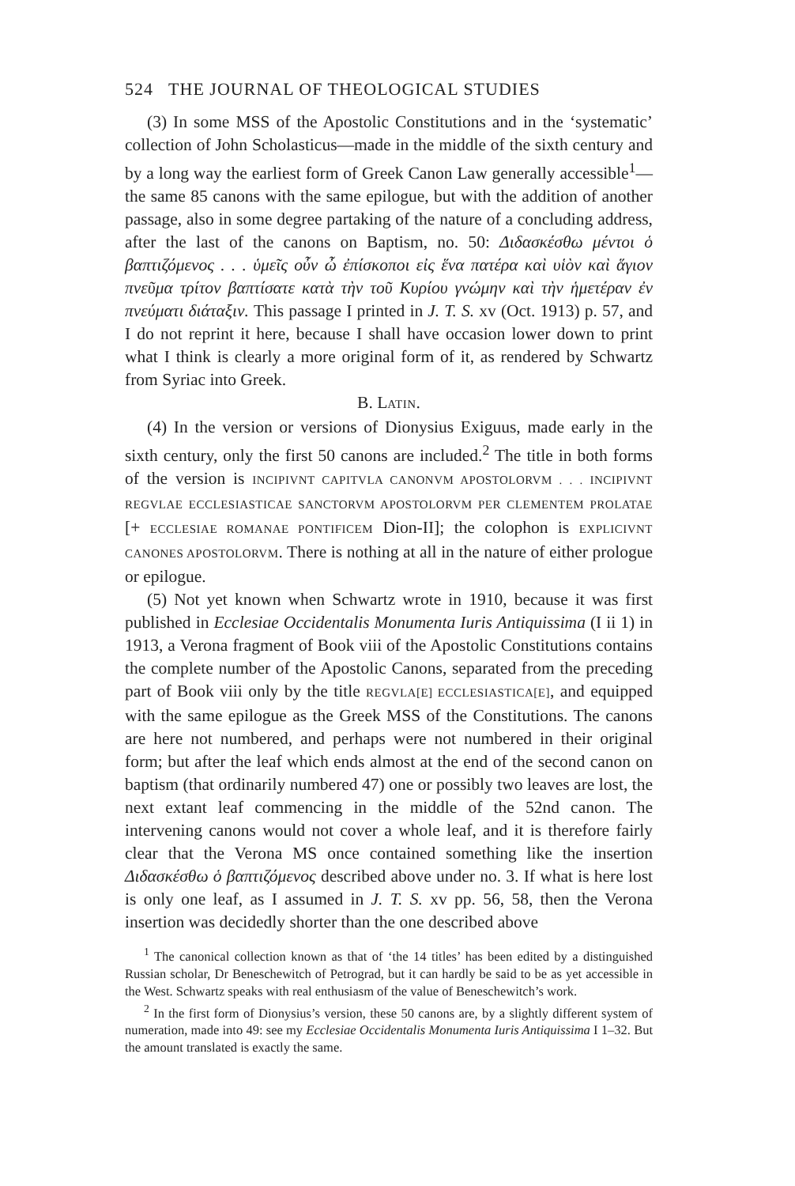524 THE JOURNAL OF THEOLOGICAL STUDIES
(3) In some MSS of the Apostolic Constitutions and in the ‘systematic’ collection of John Scholasticus—made in the middle of the sixth century and by a long way the earliest form of Greek Canon Law generally accessible<sup>1</sup>—the same 85 canons with the same epilogue, but with the addition of another passage, also in some degree partaking of the nature of a concluding address, after the last of the canons on Baptism, no. 50: Διδασκέσθω μέντοι ὁ βαπτιζόμενος . . . ὑμεῖς οὖν ὦ ἐπίσκοποι εἰς ἕνα πατέρα καὶ υἱὸν καὶ ἅγιον πνεῦμα τρίτον βαπτίσατε κατὰ τὴν τοῦ Κυρίου γνώμην καὶ τὴν ἡμετέραν ἐν πνεύματι διάταξιν. This passage I printed in J. T. S. xv (Oct. 1913) p. 57, and I do not reprint it here, because I shall have occasion lower down to print what I think is clearly a more original form of it, as rendered by Schwartz from Syriac into Greek.
B. LATIN.
(4) In the version or versions of Dionysius Exiguus, made early in the sixth century, only the first 50 canons are included.<sup>2</sup> The title in both forms of the version is INCIPIVNT CAPITVLA CANONVM APOSTOLORVM . . . INCIPIVNT REGVLAE ECCLESIASTICAE SANCTORVM APOSTOLORVM PER CLEMENTEM PROLATAE [+ ECCLESIAE ROMANAE PONTIFICEM Dion-II]; the colophon is EXPLICIVNT CANONES APOSTOLORVM. There is nothing at all in the nature of either prologue or epilogue.
(5) Not yet known when Schwartz wrote in 1910, because it was first published in Ecclesiae Occidentalis Monumenta Iuris Antiquissima (I ii 1) in 1913, a Verona fragment of Book viii of the Apostolic Constitutions contains the complete number of the Apostolic Canons, separated from the preceding part of Book viii only by the title REGVLA[E] ECCLESIASTICA[E], and equipped with the same epilogue as the Greek MSS of the Constitutions. The canons are here not numbered, and perhaps were not numbered in their original form; but after the leaf which ends almost at the end of the second canon on baptism (that ordinarily numbered 47) one or possibly two leaves are lost, the next extant leaf commencing in the middle of the 52nd canon. The intervening canons would not cover a whole leaf, and it is therefore fairly clear that the Verona MS once contained something like the insertion Διδασκέσθω ὁ βαπτιζόμενος described above under no. 3. If what is here lost is only one leaf, as I assumed in J. T. S. xv pp. 56, 58, then the Verona insertion was decidedly shorter than the one described above
<sup>1</sup> The canonical collection known as that of ‘the 14 titles’ has been edited by a distinguished Russian scholar, Dr Beneschewitch of Petrograd, but it can hardly be said to be as yet accessible in the West. Schwartz speaks with real enthusiasm of the value of Beneschewitch’s work.
<sup>2</sup> In the first form of Dionysius’s version, these 50 canons are, by a slightly different system of numeration, made into 49: see my Ecclesiae Occidentalis Monumenta Iuris Antiquissima I 1–32. But the amount translated is exactly the same.